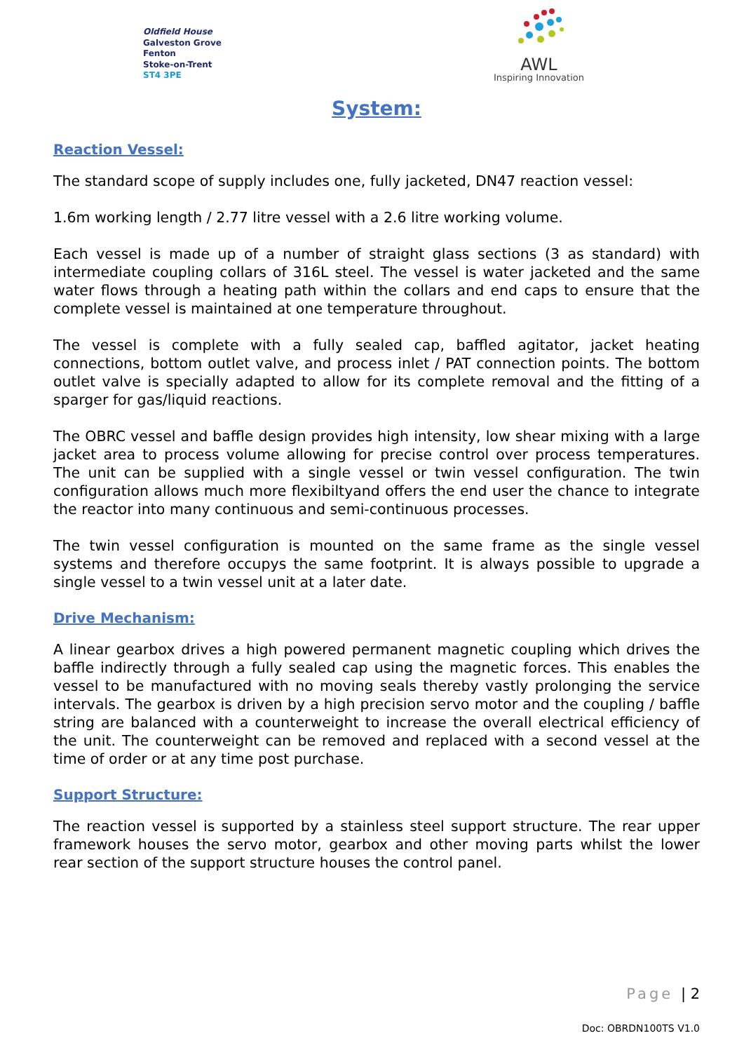Oldfield House
Galveston Grove
Fenton
Stoke-on-Trent
ST4 3PE
AWL
Inspiring Innovation
System:
Reaction Vessel:
The standard scope of supply includes one, fully jacketed, DN47 reaction vessel:
1.6m working length / 2.77 litre vessel with a 2.6 litre working volume.
Each vessel is made up of a number of straight glass sections (3 as standard) with intermediate coupling collars of 316L steel. The vessel is water jacketed and the same water flows through a heating path within the collars and end caps to ensure that the complete vessel is maintained at one temperature throughout.
The vessel is complete with a fully sealed cap, baffled agitator, jacket heating connections, bottom outlet valve, and process inlet / PAT connection points. The bottom outlet valve is specially adapted to allow for its complete removal and the fitting of a sparger for gas/liquid reactions.
The OBRC vessel and baffle design provides high intensity, low shear mixing with a large jacket area to process volume allowing for precise control over process temperatures. The unit can be supplied with a single vessel or twin vessel configuration. The twin configuration allows much more flexibiltyand offers the end user the chance to integrate the reactor into many continuous and semi-continuous processes.
The twin vessel configuration is mounted on the same frame as the single vessel systems and therefore occupys the same footprint. It is always possible to upgrade a single vessel to a twin vessel unit at a later date.
Drive Mechanism:
A linear gearbox drives a high powered permanent magnetic coupling which drives the baffle indirectly through a fully sealed cap using the magnetic forces. This enables the vessel to be manufactured with no moving seals thereby vastly prolonging the service intervals. The gearbox is driven by a high precision servo motor and the coupling / baffle string are balanced with a counterweight to increase the overall electrical efficiency of the unit. The counterweight can be removed and replaced with a second vessel at the time of order or at any time post purchase.
Support Structure:
The reaction vessel is supported by a stainless steel support structure. The rear upper framework houses the servo motor, gearbox and other moving parts whilst the lower rear section of the support structure houses the control panel.
Page | 2
Doc: OBRDN100TS V1.0